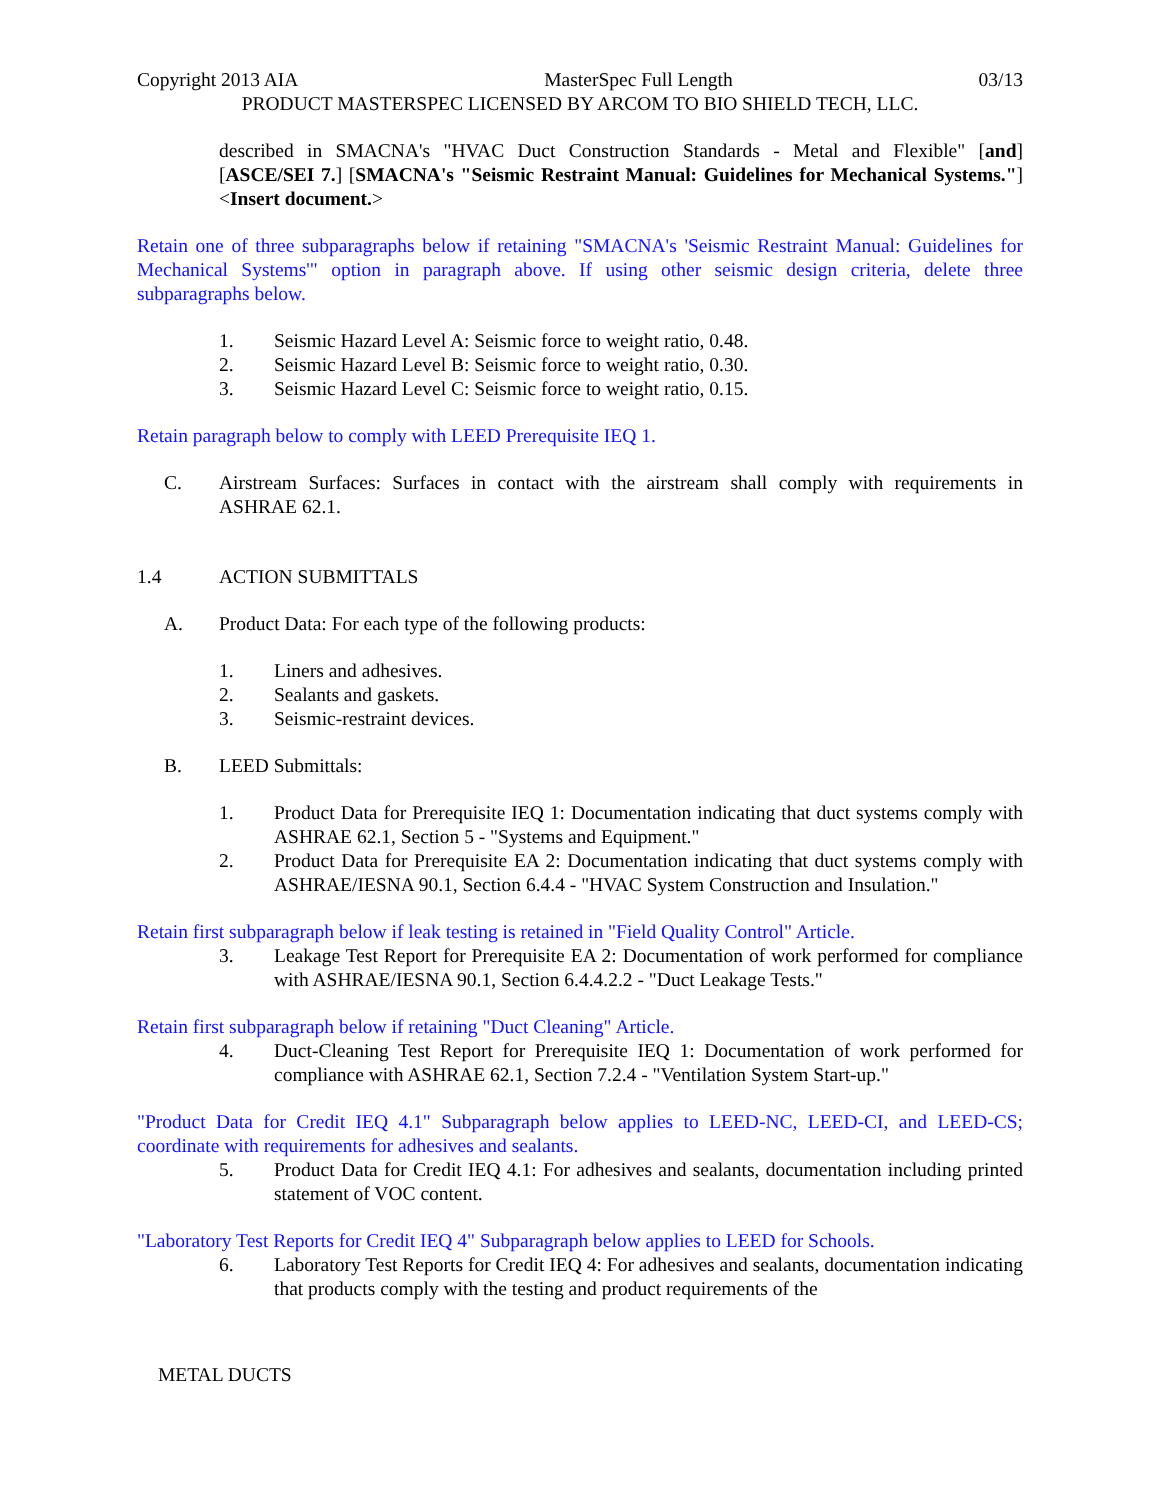Copyright 2013 AIA MasterSpec Full Length 03/13
PRODUCT MASTERSPEC LICENSED BY ARCOM TO BIO SHIELD TECH, LLC.
described in SMACNA's "HVAC Duct Construction Standards - Metal and Flexible" [and] [ASCE/SEI 7.] [SMACNA's "Seismic Restraint Manual: Guidelines for Mechanical Systems."] <Insert document.>
Retain one of three subparagraphs below if retaining "SMACNA's 'Seismic Restraint Manual: Guidelines for Mechanical Systems'" option in paragraph above. If using other seismic design criteria, delete three subparagraphs below.
1. Seismic Hazard Level A: Seismic force to weight ratio, 0.48.
2. Seismic Hazard Level B: Seismic force to weight ratio, 0.30.
3. Seismic Hazard Level C: Seismic force to weight ratio, 0.15.
Retain paragraph below to comply with LEED Prerequisite IEQ 1.
C. Airstream Surfaces: Surfaces in contact with the airstream shall comply with requirements in ASHRAE 62.1.
1.4 ACTION SUBMITTALS
A. Product Data: For each type of the following products:
1. Liners and adhesives.
2. Sealants and gaskets.
3. Seismic-restraint devices.
B. LEED Submittals:
1. Product Data for Prerequisite IEQ 1: Documentation indicating that duct systems comply with ASHRAE 62.1, Section 5 - "Systems and Equipment."
2. Product Data for Prerequisite EA 2: Documentation indicating that duct systems comply with ASHRAE/IESNA 90.1, Section 6.4.4 - "HVAC System Construction and Insulation."
Retain first subparagraph below if leak testing is retained in "Field Quality Control" Article.
3. Leakage Test Report for Prerequisite EA 2: Documentation of work performed for compliance with ASHRAE/IESNA 90.1, Section 6.4.4.2.2 - "Duct Leakage Tests."
Retain first subparagraph below if retaining "Duct Cleaning" Article.
4. Duct-Cleaning Test Report for Prerequisite IEQ 1: Documentation of work performed for compliance with ASHRAE 62.1, Section 7.2.4 - "Ventilation System Start-up."
"Product Data for Credit IEQ 4.1" Subparagraph below applies to LEED-NC, LEED-CI, and LEED-CS; coordinate with requirements for adhesives and sealants.
5. Product Data for Credit IEQ 4.1: For adhesives and sealants, documentation including printed statement of VOC content.
"Laboratory Test Reports for Credit IEQ 4" Subparagraph below applies to LEED for Schools.
6. Laboratory Test Reports for Credit IEQ 4: For adhesives and sealants, documentation indicating that products comply with the testing and product requirements of the
METAL DUCTS